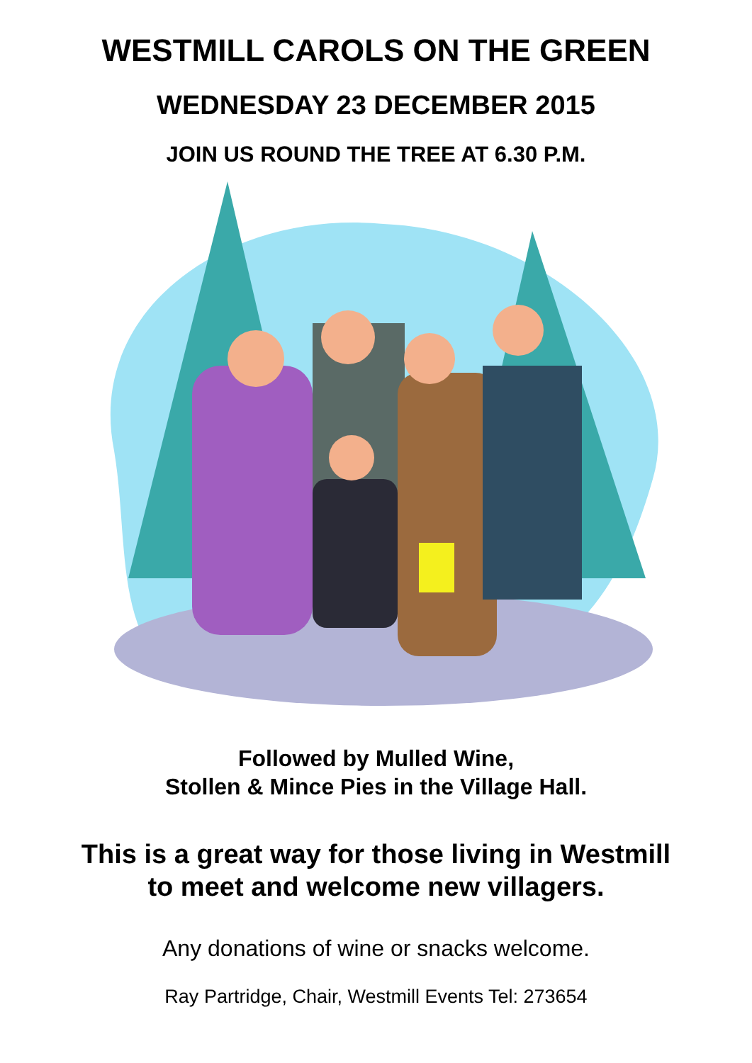WESTMILL CAROLS ON THE GREEN
WEDNESDAY 23 DECEMBER 2015
JOIN US ROUND THE TREE AT 6.30 P.M.
Followed by Mulled Wine,
Stollen & Mince Pies in the Village Hall.
This is a great way for those living in Westmill
to meet and welcome new villagers.
Any donations of wine or snacks welcome.
Ray Partridge, Chair, Westmill Events Tel: 273654